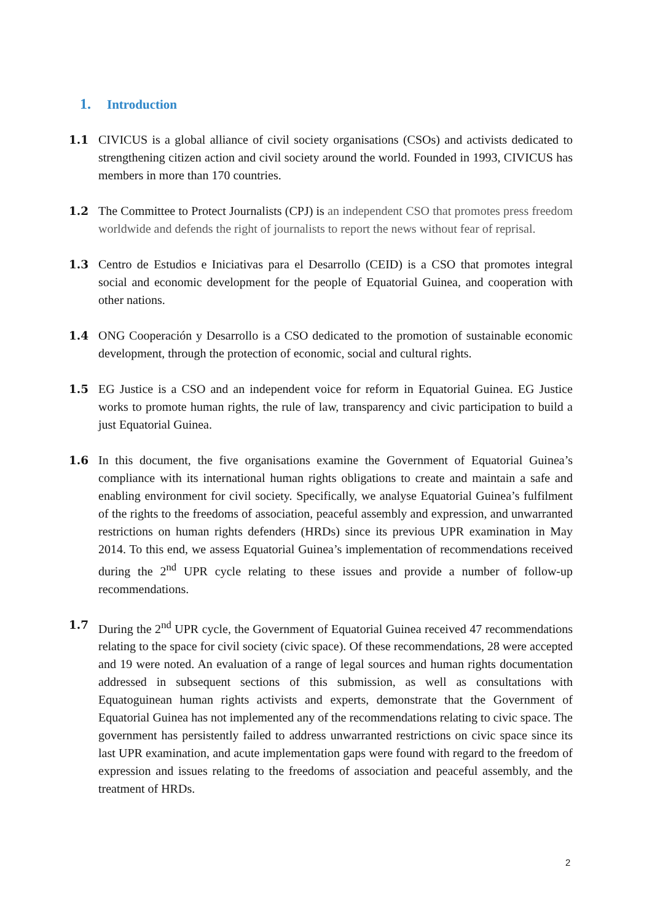1. Introduction
1.1 CIVICUS is a global alliance of civil society organisations (CSOs) and activists dedicated to strengthening citizen action and civil society around the world. Founded in 1993, CIVICUS has members in more than 170 countries.
1.2 The Committee to Protect Journalists (CPJ) is an independent CSO that promotes press freedom worldwide and defends the right of journalists to report the news without fear of reprisal.
1.3 Centro de Estudios e Iniciativas para el Desarrollo (CEID) is a CSO that promotes integral social and economic development for the people of Equatorial Guinea, and cooperation with other nations.
1.4 ONG Cooperación y Desarrollo is a CSO dedicated to the promotion of sustainable economic development, through the protection of economic, social and cultural rights.
1.5 EG Justice is a CSO and an independent voice for reform in Equatorial Guinea. EG Justice works to promote human rights, the rule of law, transparency and civic participation to build a just Equatorial Guinea.
1.6 In this document, the five organisations examine the Government of Equatorial Guinea’s compliance with its international human rights obligations to create and maintain a safe and enabling environment for civil society. Specifically, we analyse Equatorial Guinea’s fulfilment of the rights to the freedoms of association, peaceful assembly and expression, and unwarranted restrictions on human rights defenders (HRDs) since its previous UPR examination in May 2014. To this end, we assess Equatorial Guinea’s implementation of recommendations received during the 2<sup>nd</sup> UPR cycle relating to these issues and provide a number of follow-up recommendations.
1.7 During the 2<sup>nd</sup> UPR cycle, the Government of Equatorial Guinea received 47 recommendations relating to the space for civil society (civic space). Of these recommendations, 28 were accepted and 19 were noted. An evaluation of a range of legal sources and human rights documentation addressed in subsequent sections of this submission, as well as consultations with Equatoguinean human rights activists and experts, demonstrate that the Government of Equatorial Guinea has not implemented any of the recommendations relating to civic space. The government has persistently failed to address unwarranted restrictions on civic space since its last UPR examination, and acute implementation gaps were found with regard to the freedom of expression and issues relating to the freedoms of association and peaceful assembly, and the treatment of HRDs.
2